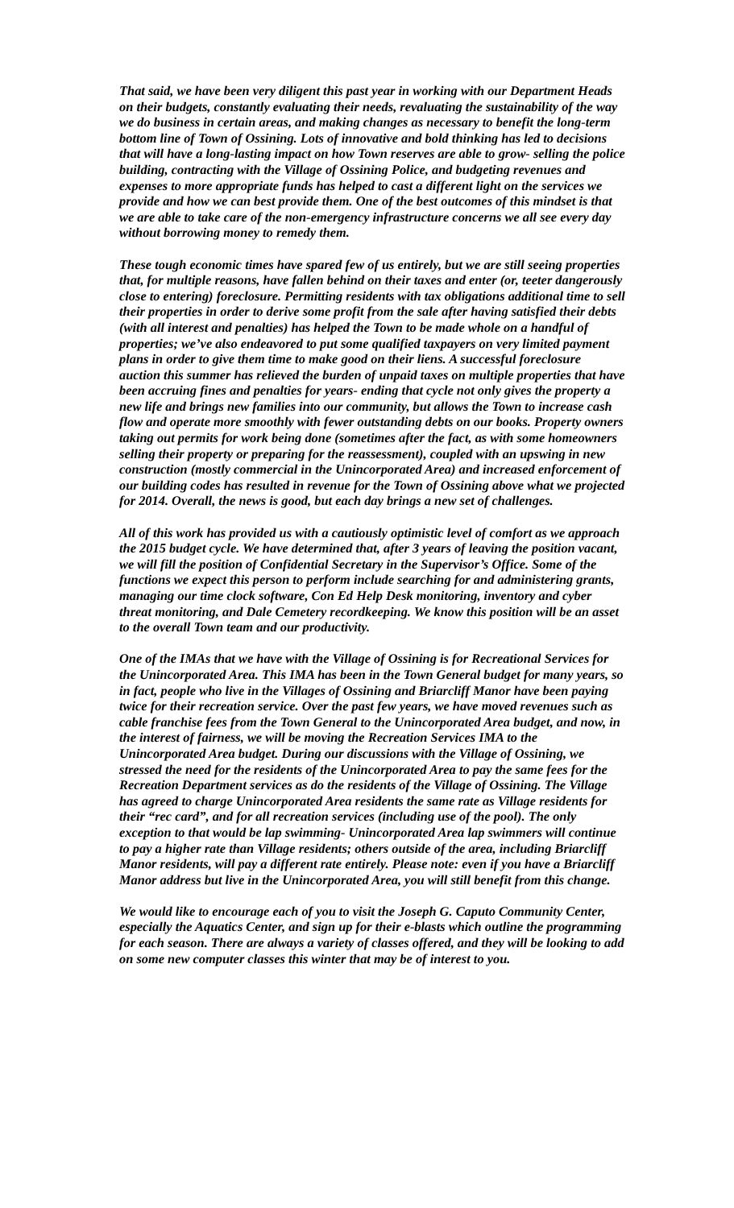That said, we have been very diligent this past year in working with our Department Heads on their budgets, constantly evaluating their needs, revaluating the sustainability of the way we do business in certain areas, and making changes as necessary to benefit the long-term bottom line of Town of Ossining. Lots of innovative and bold thinking has led to decisions that will have a long-lasting impact on how Town reserves are able to grow- selling the police building, contracting with the Village of Ossining Police, and budgeting revenues and expenses to more appropriate funds has helped to cast a different light on the services we provide and how we can best provide them. One of the best outcomes of this mindset is that we are able to take care of the non-emergency infrastructure concerns we all see every day without borrowing money to remedy them.
These tough economic times have spared few of us entirely, but we are still seeing properties that, for multiple reasons, have fallen behind on their taxes and enter (or, teeter dangerously close to entering) foreclosure. Permitting residents with tax obligations additional time to sell their properties in order to derive some profit from the sale after having satisfied their debts (with all interest and penalties) has helped the Town to be made whole on a handful of properties; we’ve also endeavored to put some qualified taxpayers on very limited payment plans in order to give them time to make good on their liens. A successful foreclosure auction this summer has relieved the burden of unpaid taxes on multiple properties that have been accruing fines and penalties for years- ending that cycle not only gives the property a new life and brings new families into our community, but allows the Town to increase cash flow and operate more smoothly with fewer outstanding debts on our books. Property owners taking out permits for work being done (sometimes after the fact, as with some homeowners selling their property or preparing for the reassessment), coupled with an upswing in new construction (mostly commercial in the Unincorporated Area) and increased enforcement of our building codes has resulted in revenue for the Town of Ossining above what we projected for 2014. Overall, the news is good, but each day brings a new set of challenges.
All of this work has provided us with a cautiously optimistic level of comfort as we approach the 2015 budget cycle. We have determined that, after 3 years of leaving the position vacant, we will fill the position of Confidential Secretary in the Supervisor’s Office. Some of the functions we expect this person to perform include searching for and administering grants, managing our time clock software, Con Ed Help Desk monitoring, inventory and cyber threat monitoring, and Dale Cemetery recordkeeping. We know this position will be an asset to the overall Town team and our productivity.
One of the IMAs that we have with the Village of Ossining is for Recreational Services for the Unincorporated Area. This IMA has been in the Town General budget for many years, so in fact, people who live in the Villages of Ossining and Briarcliff Manor have been paying twice for their recreation service. Over the past few years, we have moved revenues such as cable franchise fees from the Town General to the Unincorporated Area budget, and now, in the interest of fairness, we will be moving the Recreation Services IMA to the Unincorporated Area budget. During our discussions with the Village of Ossining, we stressed the need for the residents of the Unincorporated Area to pay the same fees for the Recreation Department services as do the residents of the Village of Ossining. The Village has agreed to charge Unincorporated Area residents the same rate as Village residents for their “rec card”, and for all recreation services (including use of the pool). The only exception to that would be lap swimming- Unincorporated Area lap swimmers will continue to pay a higher rate than Village residents; others outside of the area, including Briarcliff Manor residents, will pay a different rate entirely. Please note: even if you have a Briarcliff Manor address but live in the Unincorporated Area, you will still benefit from this change.
We would like to encourage each of you to visit the Joseph G. Caputo Community Center, especially the Aquatics Center, and sign up for their e-blasts which outline the programming for each season. There are always a variety of classes offered, and they will be looking to add on some new computer classes this winter that may be of interest to you.